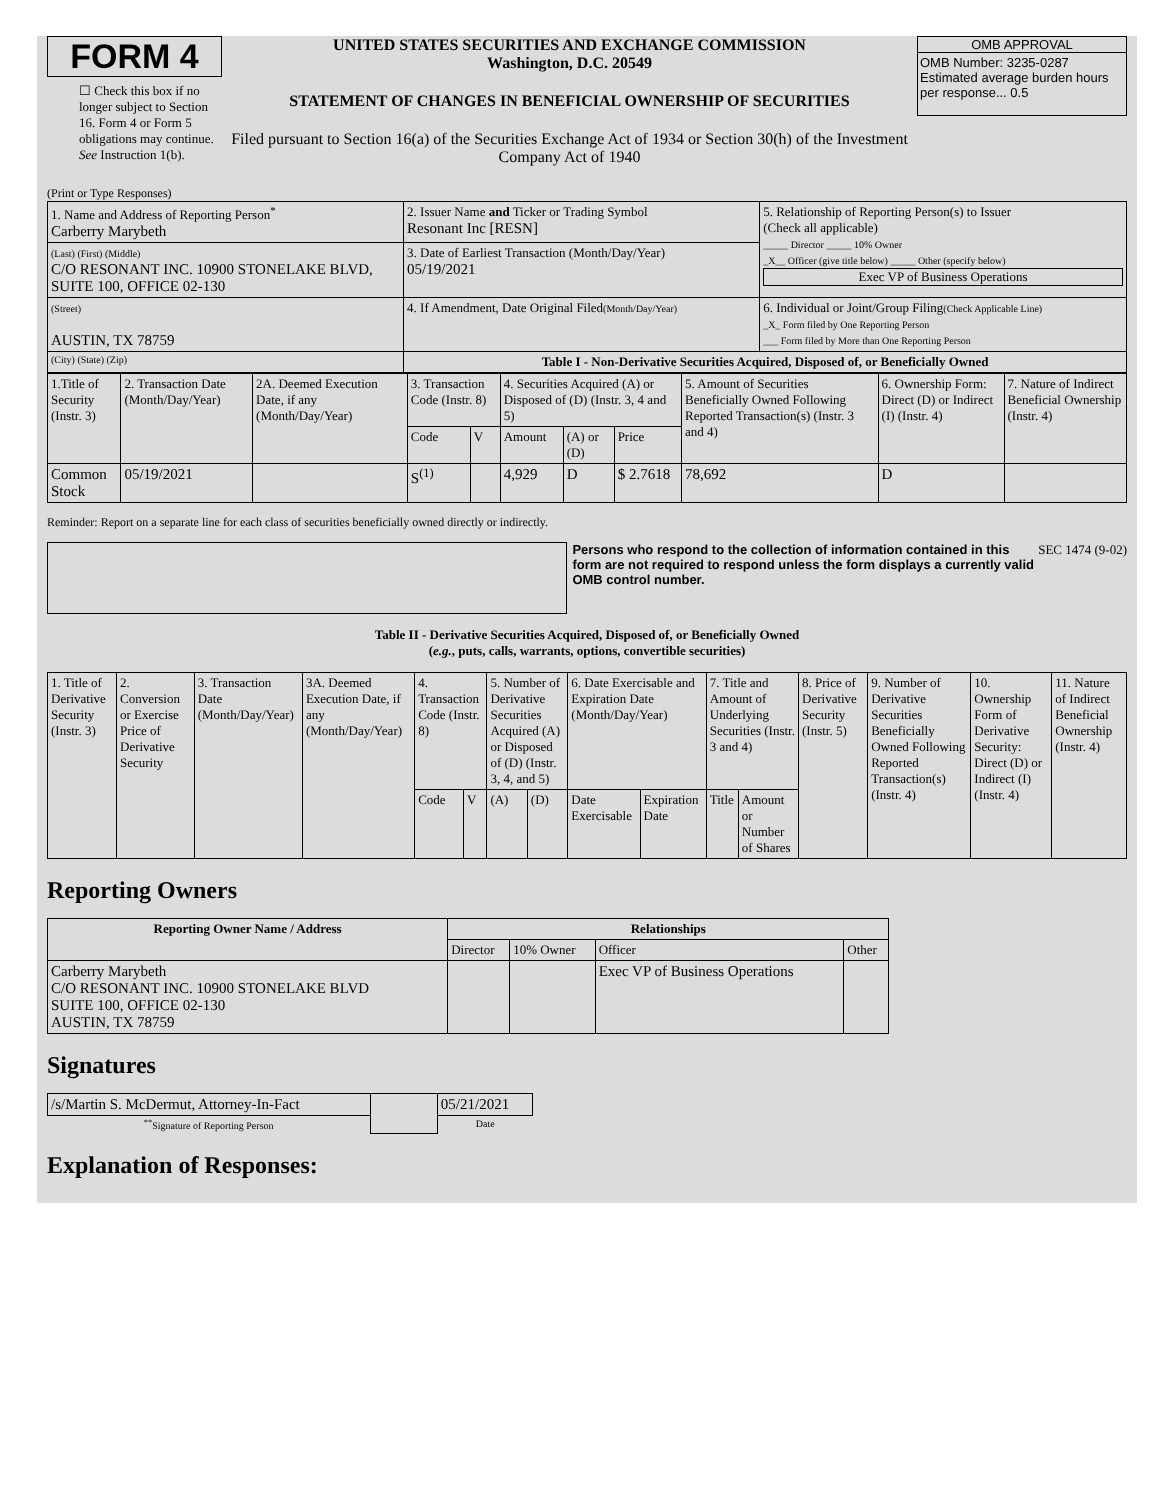FORM 4
☐ Check this box if no longer subject to Section 16. Form 4 or Form 5 obligations may continue. See Instruction 1(b).
UNITED STATES SECURITIES AND EXCHANGE COMMISSION
Washington, D.C. 20549
STATEMENT OF CHANGES IN BENEFICIAL OWNERSHIP OF SECURITIES
Filed pursuant to Section 16(a) of the Securities Exchange Act of 1934 or Section 30(h) of the Investment Company Act of 1940
OMB APPROVAL
OMB Number: 3235-0287
Estimated average burden hours per response... 0.5
(Print or Type Responses)
| 1. Name and Address of Reporting Person<sup>*</sup> Carberry Marybeth | 2. Issuer Name and Ticker or Trading Symbol Resonant Inc [RESN] | 5. Relationship of Reporting Person(s) to Issuer (Check all applicable) _____ Director _____ 10% Owner _X__ Officer (give title below) _____ Other (specify below) Exec VP of Business Operations |
| (Last) (First) (Middle) C/O RESONANT INC. 10900 STONELAKE BLVD, SUITE 100, OFFICE 02-130 | 3. Date of Earliest Transaction (Month/Day/Year) 05/19/2021 | |
| (Street) AUSTIN, TX 78759 | 4. If Amendment, Date Original Filed (Month/Day/Year) | 6. Individual or Joint/Group Filing (Check Applicable Line) _X_ Form filed by One Reporting Person ___ Form filed by More than One Reporting Person |
| (City) (State) (Zip) | Table I - Non-Derivative Securities Acquired, Disposed of, or Beneficially Owned | |
| 1.Title of Security (Instr. 3) | 2. Transaction Date (Month/Day/Year) | 2A. Deemed Execution Date, if any (Month/Day/Year) | 3. Transaction Code (Instr. 8) | | 4. Securities Acquired (A) or Disposed of (D) (Instr. 3, 4 and 5) | | | 5. Amount of Securities Beneficially Owned Following Reported Transaction(s) (Instr. 3 and 4) | 6. Ownership Form: Direct (D) or Indirect (I) (Instr. 4) | 7. Nature of Indirect Beneficial Ownership (Instr. 4) |
| | | | Code | V | Amount | (A) or (D) | Price | | | |
| Common Stock | 05/19/2021 | | S<sup>(1)</sup> | | 4,929 | D | $ 2.7618 | 78,692 | D | |
Reminder: Report on a separate line for each class of securities beneficially owned directly or indirectly.
Persons who respond to the collection of information contained in this form are not required to respond unless the form displays a currently valid OMB control number.
SEC 1474 (9-02)
Table II - Derivative Securities Acquired, Disposed of, or Beneficially Owned
(e.g., puts, calls, warrants, options, convertible securities)
| 1. Title of Derivative Security (Instr. 3) | 2. Conversion or Exercise Price of Derivative Security | 3. Transaction Date (Month/Day/Year) | 3A. Deemed Execution Date, if any (Month/Day/Year) | 4. Transaction Code (Instr. 8) | | 5. Number of Derivative Securities Acquired (A) or Disposed of (D) (Instr. 3, 4, and 5) | | 6. Date Exercisable and Expiration Date (Month/Day/Year) | | 7. Title and Amount of Underlying Securities (Instr. 3 and 4) | | 8. Price of Derivative Security (Instr. 5) | 9. Number of Derivative Securities Beneficially Owned Following Reported Transaction(s) (Instr. 4) | 10. Ownership Form of Derivative Security: Direct (D) or Indirect (I) (Instr. 4) | 11. Nature of Indirect Beneficial Ownership (Instr. 4) |
| | | | | Code | V | (A) | (D) | Date Exercisable | Expiration Date | Title | Amount or Number of Shares | | | | |
Reporting Owners
| Reporting Owner Name / Address | Relationships | | | |
| --- | --- | --- | --- | --- |
| | Director | 10% Owner | Officer | Other |
| Carberry Marybeth C/O RESONANT INC. 10900 STONELAKE BLVD SUITE 100, OFFICE 02-130 AUSTIN, TX 78759 | | | Exec VP of Business Operations | |
Signatures
| /s/Martin S. McDermut, Attorney-In-Fact | | 05/21/2021 |
| <sup>**</sup> Signature of Reporting Person | | Date |
Explanation of Responses: